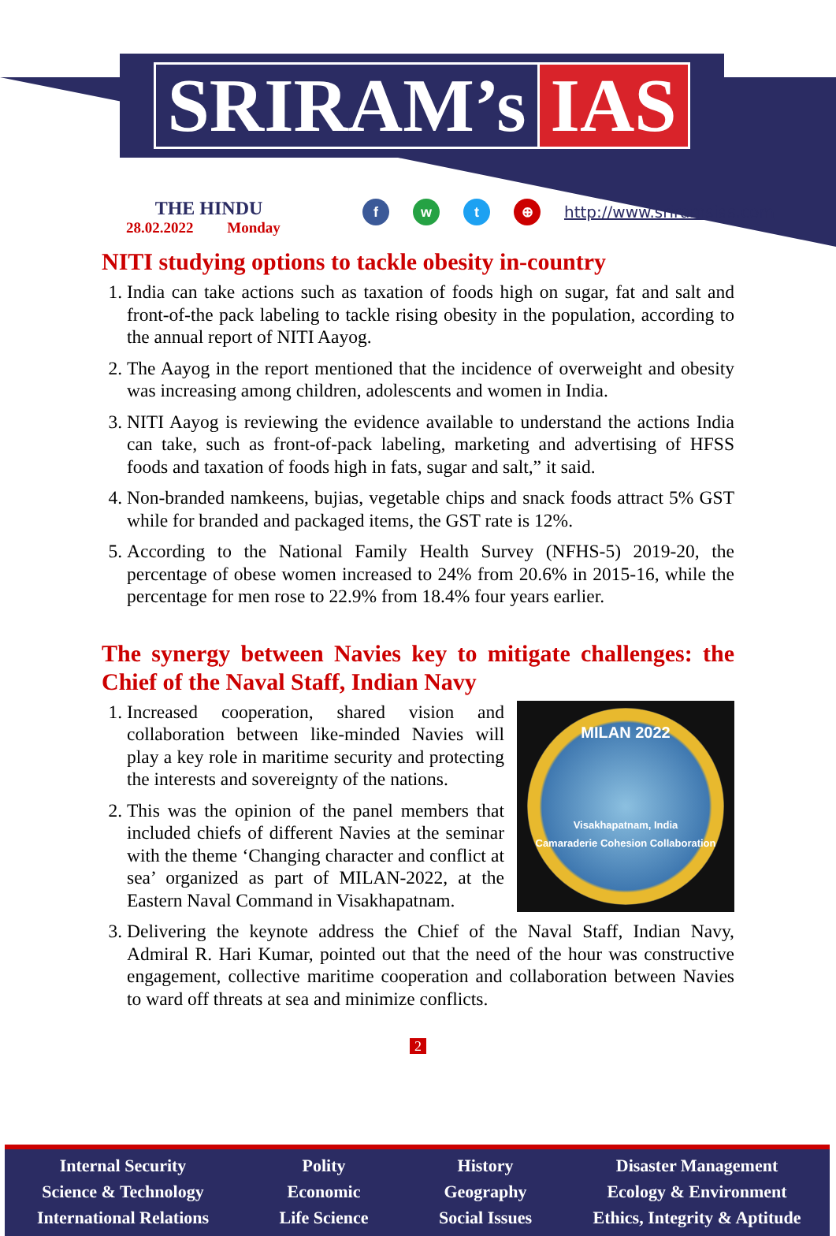SRIRAM’s IAS
THE HINDU
28.02.2022 Monday
fwt ⊕ http://www.sriramsias.com
NITI studying options to tackle obesity in-country
1. India can take actions such as taxation of foods high on sugar, fat and salt and front-of-the pack labeling to tackle rising obesity in the population, according to the annual report of NITI Aayog.
2. The Aayog in the report mentioned that the incidence of overweight and obesity was increasing among children, adolescents and women in India.
3. NITI Aayog is reviewing the evidence available to understand the actions India can take, such as front-of-pack labeling, marketing and advertising of HFSS foods and taxation of foods high in fats, sugar and salt,” it said.
4. Non-branded namkeens, bujias, vegetable chips and snack foods attract 5% GST while for branded and packaged items, the GST rate is 12%.
5. According to the National Family Health Survey (NFHS-5) 2019-20, the percentage of obese women increased to 24% from 20.6% in 2015-16, while the percentage for men rose to 22.9% from 18.4% four years earlier.
The synergy between Navies key to mitigate challenges: the Chief of the Naval Staff, Indian Navy
MILAN 2022
Visakhapatnam, India
Camaraderie Cohesion Collaboration
1. Increased cooperation, shared vision and collaboration between like-minded Navies will play a key role in maritime security and protecting the interests and sovereignty of the nations.
2. This was the opinion of the panel members that included chiefs of different Navies at the seminar with the theme ‘Changing character and conflict at sea’ organized as part of MILAN-2022, at the Eastern Naval Command in Visakhapatnam.
3. Delivering the keynote address the Chief of the Naval Staff, Indian Navy, Admiral R. Hari Kumar, pointed out that the need of the hour was constructive engagement, collective maritime cooperation and collaboration between Navies to ward off threats at sea and minimize conflicts.
2
Internal Security
Science & Technology
International Relations
Polity
Economic
Life Science
History
Geography
Social Issues
Disaster Management
Ecology & Environment
Ethics, Integrity & Aptitude